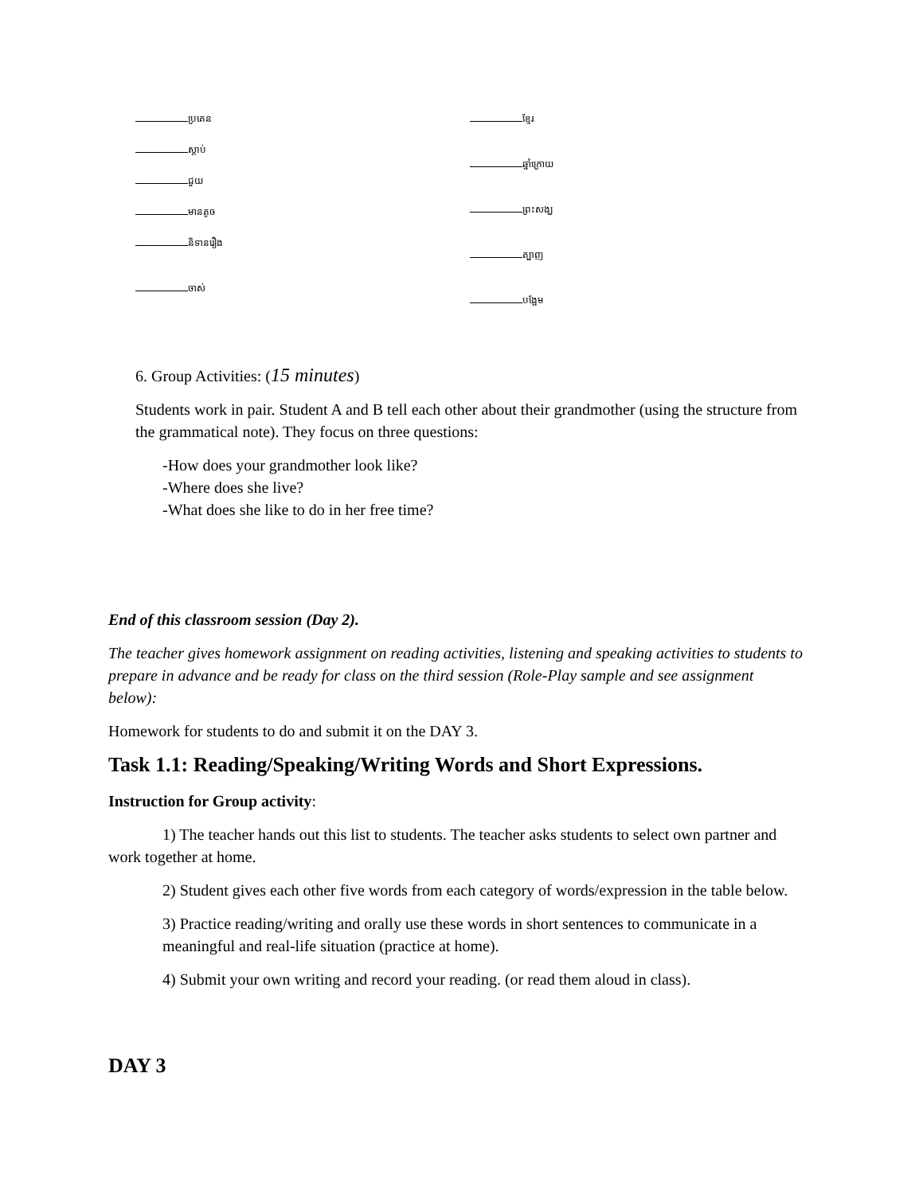ប្រគេន
ស្ដាប់
ជួយ
មានតូច
និទានរឿង
ចាស់
ខ្មែរ
ឆ្នាំក្រោយ
ព្រះសង្ឃ
ត្បាញ
បង្អែម
6. Group Activities: (15 minutes)
Students work in pair. Student A and B tell each other about their grandmother (using the structure from the grammatical note). They focus on three questions:
-How does your grandmother look like?
-Where does she live?
-What does she like to do in her free time?
End of this classroom session (Day 2).
The teacher gives homework assignment on reading activities, listening and speaking activities to students to prepare in advance and be ready for class on the third session (Role-Play sample and see assignment below):
Homework for students to do and submit it on the DAY 3.
Task 1.1: Reading/Speaking/Writing Words and Short Expressions.
Instruction for Group activity:
1) The teacher hands out this list to students. The teacher asks students to select own partner and work together at home.
2) Student gives each other five words from each category of words/expression in the table below.
3) Practice reading/writing and orally use these words in short sentences to communicate in a meaningful and real-life situation (practice at home).
4) Submit your own writing and record your reading. (or read them aloud in class).
DAY 3